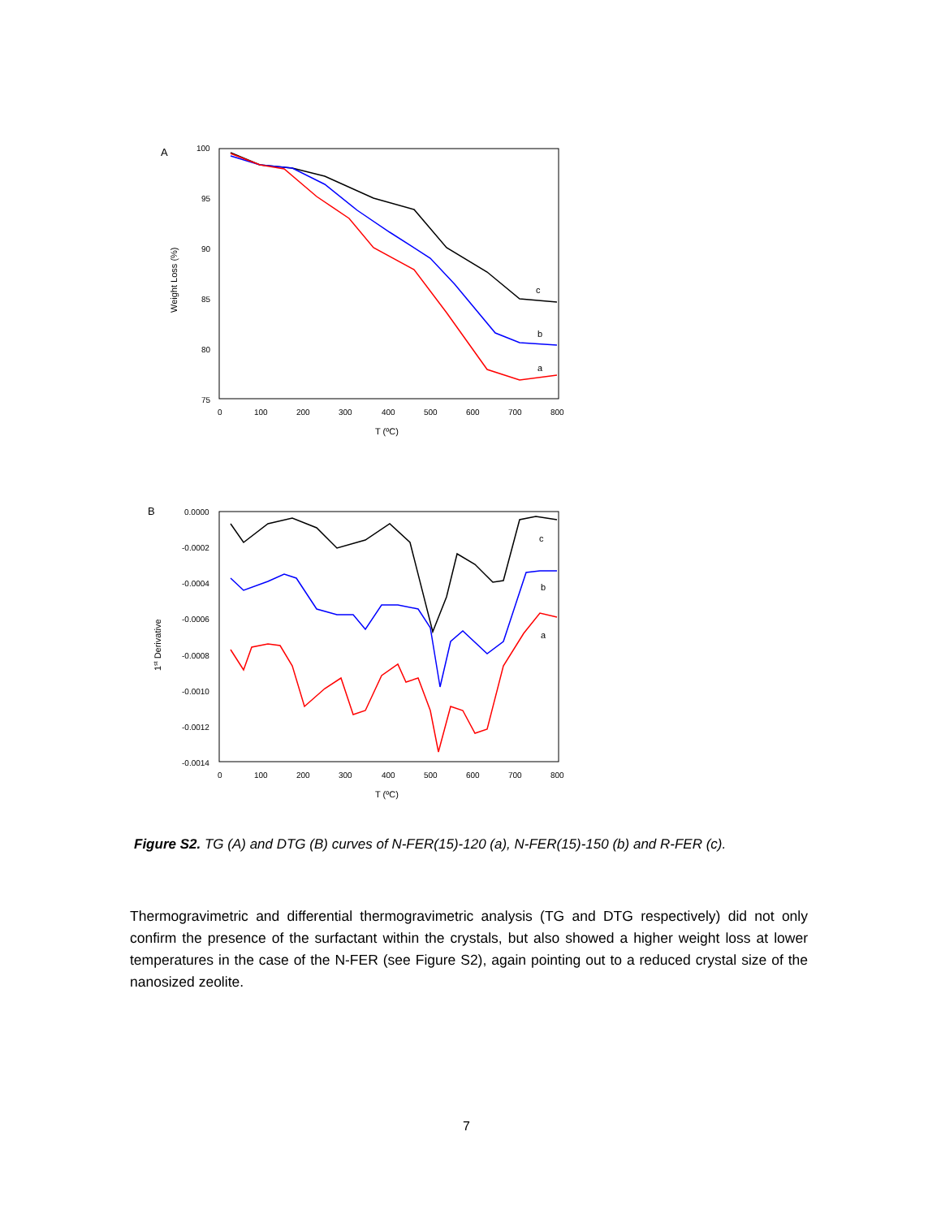A
100
95
90
85
80
75
0
100
200
300
400
500
600
700
800
T (ºC)
Weight Loss (%)
c
b
a
B
0.0000
-0.0002
-0.0004
-0.0006
-0.0008
-0.0010
-0.0012
-0.0014
0
100
200
300
400
500
600
700
800
T (ºC)
1st Derivative
c
b
a
Figure S2. TG (A) and DTG (B) curves of N-FER(15)-120 (a), N-FER(15)-150 (b) and R-FER (c).
Thermogravimetric and differential thermogravimetric analysis (TG and DTG respectively) did not only confirm the presence of the surfactant within the crystals, but also showed a higher weight loss at lower temperatures in the case of the N-FER (see Figure S2), again pointing out to a reduced crystal size of the nanosized zeolite.
7